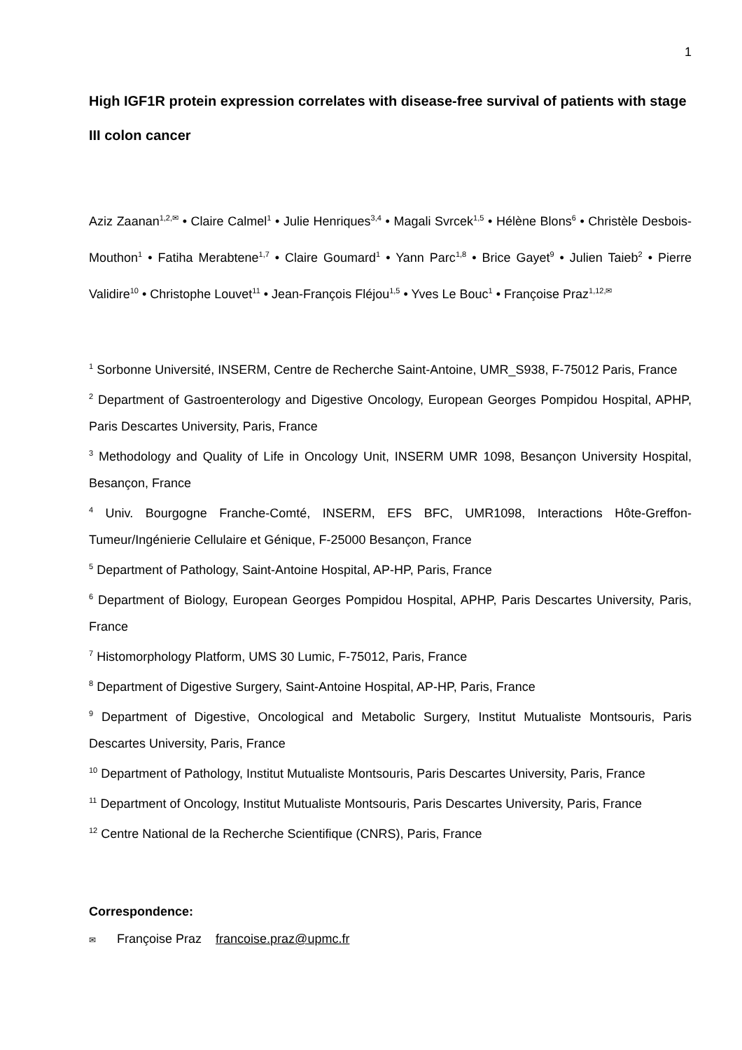1
High IGF1R protein expression correlates with disease-free survival of patients with stage III colon cancer
Aziz Zaanan<sup>1,2,✉</sup> • Claire Calmel<sup>1</sup> • Julie Henriques<sup>3,4</sup> • Magali Svrcek<sup>1,5</sup> • Hélène Blons<sup>6</sup> • Christèle Desbois-Mouthon<sup>1</sup> • Fatiha Merabtene<sup>1,7</sup> • Claire Goumard<sup>1</sup> • Yann Parc<sup>1,8</sup> • Brice Gayet<sup>9</sup> • Julien Taieb<sup>2</sup> • Pierre Validire<sup>10</sup> • Christophe Louvet<sup>11</sup> • Jean-François Fléjou<sup>1,5</sup> • Yves Le Bouc<sup>1</sup> • Françoise Praz<sup>1,12,✉</sup>
<sup>1</sup> Sorbonne Université, INSERM, Centre de Recherche Saint-Antoine, UMR_S938, F-75012 Paris, France
<sup>2</sup> Department of Gastroenterology and Digestive Oncology, European Georges Pompidou Hospital, APHP, Paris Descartes University, Paris, France
<sup>3</sup> Methodology and Quality of Life in Oncology Unit, INSERM UMR 1098, Besançon University Hospital, Besançon, France
<sup>4</sup> Univ. Bourgogne Franche-Comté, INSERM, EFS BFC, UMR1098, Interactions Hôte-Greffon-Tumeur/Ingénierie Cellulaire et Génique, F-25000 Besançon, France
<sup>5</sup> Department of Pathology, Saint-Antoine Hospital, AP-HP, Paris, France
<sup>6</sup> Department of Biology, European Georges Pompidou Hospital, APHP, Paris Descartes University, Paris, France
<sup>7</sup> Histomorphology Platform, UMS 30 Lumic, F-75012, Paris, France
<sup>8</sup> Department of Digestive Surgery, Saint-Antoine Hospital, AP-HP, Paris, France
<sup>9</sup> Department of Digestive, Oncological and Metabolic Surgery, Institut Mutualiste Montsouris, Paris Descartes University, Paris, France
<sup>10</sup> Department of Pathology, Institut Mutualiste Montsouris, Paris Descartes University, Paris, France
<sup>11</sup> Department of Oncology, Institut Mutualiste Montsouris, Paris Descartes University, Paris, France
<sup>12</sup> Centre National de la Recherche Scientifique (CNRS), Paris, France
Correspondence:
✉ Françoise Praz francoise.praz@upmc.fr